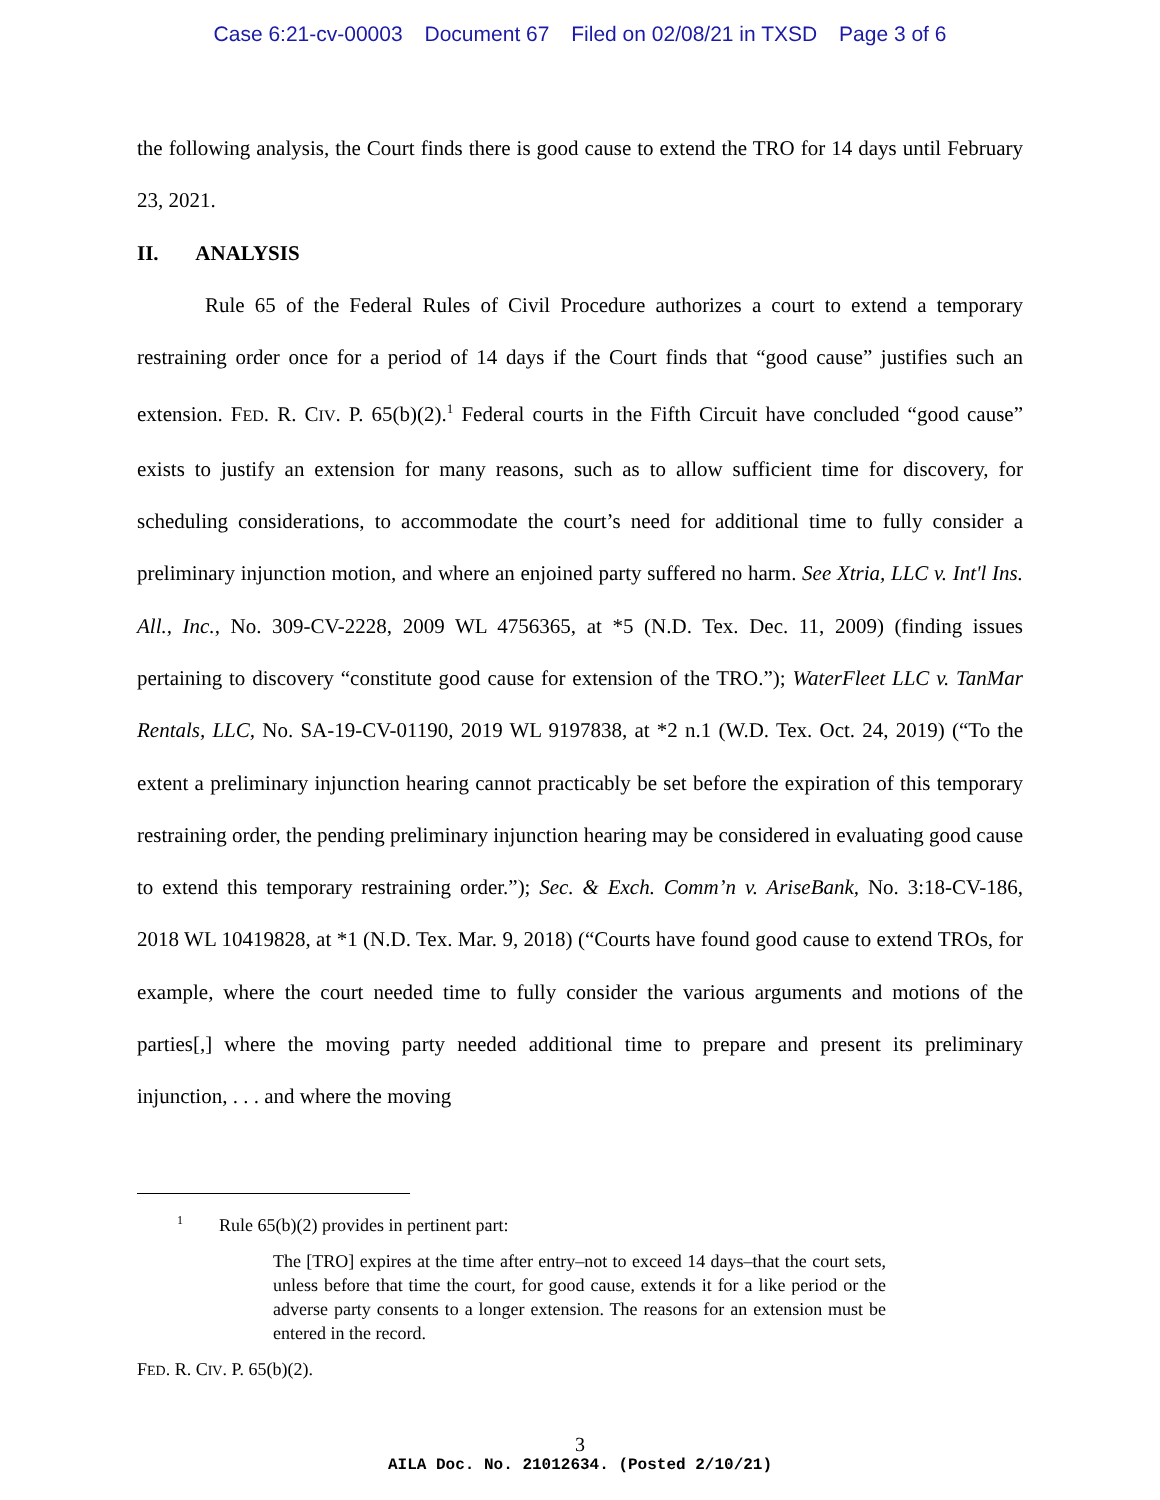Case 6:21-cv-00003 Document 67 Filed on 02/08/21 in TXSD Page 3 of 6
the following analysis, the Court finds there is good cause to extend the TRO for 14 days until February 23, 2021.
II. ANALYSIS
Rule 65 of the Federal Rules of Civil Procedure authorizes a court to extend a temporary restraining order once for a period of 14 days if the Court finds that “good cause” justifies such an extension. FED. R. CIV. P. 65(b)(2).<sup>1</sup> Federal courts in the Fifth Circuit have concluded “good cause” exists to justify an extension for many reasons, such as to allow sufficient time for discovery, for scheduling considerations, to accommodate the court’s need for additional time to fully consider a preliminary injunction motion, and where an enjoined party suffered no harm. See Xtria, LLC v. Int'l Ins. All., Inc., No. 309-CV-2228, 2009 WL 4756365, at *5 (N.D. Tex. Dec. 11, 2009) (finding issues pertaining to discovery “constitute good cause for extension of the TRO.”); WaterFleet LLC v. TanMar Rentals, LLC, No. SA-19-CV-01190, 2019 WL 9197838, at *2 n.1 (W.D. Tex. Oct. 24, 2019) (“To the extent a preliminary injunction hearing cannot practicably be set before the expiration of this temporary restraining order, the pending preliminary injunction hearing may be considered in evaluating good cause to extend this temporary restraining order.”); Sec. & Exch. Comm’n v. AriseBank, No. 3:18-CV-186, 2018 WL 10419828, at *1 (N.D. Tex. Mar. 9, 2018) (“Courts have found good cause to extend TROs, for example, where the court needed time to fully consider the various arguments and motions of the parties[,] where the moving party needed additional time to prepare and present its preliminary injunction, . . . and where the moving
<sup>1</sup> Rule 65(b)(2) provides in pertinent part:
The [TRO] expires at the time after entry–not to exceed 14 days–that the court sets, unless before that time the court, for good cause, extends it for a like period or the adverse party consents to a longer extension. The reasons for an extension must be entered in the record.
FED. R. CIV. P. 65(b)(2).
3
AILA Doc. No. 21012634. (Posted 2/10/21)